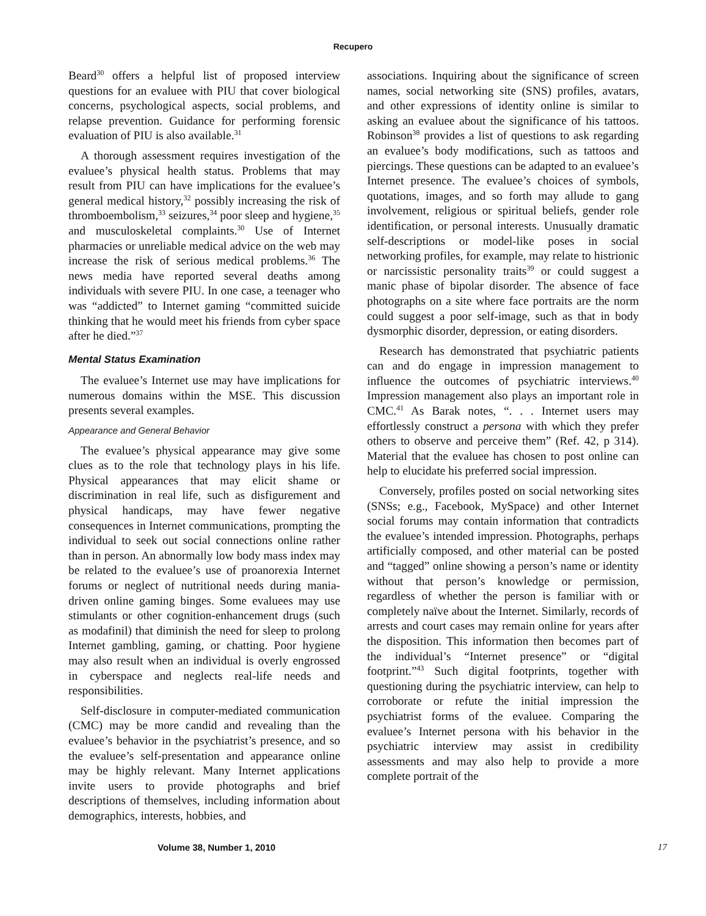Recupero
Beard<sup>30</sup> offers a helpful list of proposed interview questions for an evaluee with PIU that cover biological concerns, psychological aspects, social problems, and relapse prevention. Guidance for performing forensic evaluation of PIU is also available.<sup>31</sup>
A thorough assessment requires investigation of the evaluee’s physical health status. Problems that may result from PIU can have implications for the evaluee’s general medical history,<sup>32</sup> possibly increasing the risk of thromboembolism,<sup>33</sup> seizures,<sup>34</sup> poor sleep and hygiene,<sup>35</sup> and musculoskeletal complaints.<sup>30</sup> Use of Internet pharmacies or unreliable medical advice on the web may increase the risk of serious medical problems.<sup>36</sup> The news media have reported several deaths among individuals with severe PIU. In one case, a teenager who was “addicted” to Internet gaming “committed suicide thinking that he would meet his friends from cyber space after he died.”<sup>37</sup>
Mental Status Examination
The evaluee’s Internet use may have implications for numerous domains within the MSE. This discussion presents several examples.
Appearance and General Behavior
The evaluee’s physical appearance may give some clues as to the role that technology plays in his life. Physical appearances that may elicit shame or discrimination in real life, such as disfigurement and physical handicaps, may have fewer negative consequences in Internet communications, prompting the individual to seek out social connections online rather than in person. An abnormally low body mass index may be related to the evaluee’s use of proanorexia Internet forums or neglect of nutritional needs during mania-driven online gaming binges. Some evaluees may use stimulants or other cognition-enhancement drugs (such as modafinil) that diminish the need for sleep to prolong Internet gambling, gaming, or chatting. Poor hygiene may also result when an individual is overly engrossed in cyberspace and neglects real-life needs and responsibilities.
Self-disclosure in computer-mediated communication (CMC) may be more candid and revealing than the evaluee’s behavior in the psychiatrist’s presence, and so the evaluee’s self-presentation and appearance online may be highly relevant. Many Internet applications invite users to provide photographs and brief descriptions of themselves, including information about demographics, interests, hobbies, and
associations. Inquiring about the significance of screen names, social networking site (SNS) profiles, avatars, and other expressions of identity online is similar to asking an evaluee about the significance of his tattoos. Robinson<sup>38</sup> provides a list of questions to ask regarding an evaluee’s body modifications, such as tattoos and piercings. These questions can be adapted to an evaluee’s Internet presence. The evaluee’s choices of symbols, quotations, images, and so forth may allude to gang involvement, religious or spiritual beliefs, gender role identification, or personal interests. Unusually dramatic self-descriptions or model-like poses in social networking profiles, for example, may relate to histrionic or narcissistic personality traits<sup>39</sup> or could suggest a manic phase of bipolar disorder. The absence of face photographs on a site where face portraits are the norm could suggest a poor self-image, such as that in body dysmorphic disorder, depression, or eating disorders.
Research has demonstrated that psychiatric patients can and do engage in impression management to influence the outcomes of psychiatric interviews.<sup>40</sup> Impression management also plays an important role in CMC.<sup>41</sup> As Barak notes, “. . . Internet users may effortlessly construct a persona with which they prefer others to observe and perceive them” (Ref. 42, p 314). Material that the evaluee has chosen to post online can help to elucidate his preferred social impression.
Conversely, profiles posted on social networking sites (SNSs; e.g., Facebook, MySpace) and other Internet social forums may contain information that contradicts the evaluee’s intended impression. Photographs, perhaps artificially composed, and other material can be posted and “tagged” online showing a person’s name or identity without that person’s knowledge or permission, regardless of whether the person is familiar with or completely naïve about the Internet. Similarly, records of arrests and court cases may remain online for years after the disposition. This information then becomes part of the individual’s “Internet presence” or “digital footprint.”<sup>43</sup> Such digital footprints, together with questioning during the psychiatric interview, can help to corroborate or refute the initial impression the psychiatrist forms of the evaluee. Comparing the evaluee’s Internet persona with his behavior in the psychiatric interview may assist in credibility assessments and may also help to provide a more complete portrait of the
Volume 38, Number 1, 2010 17